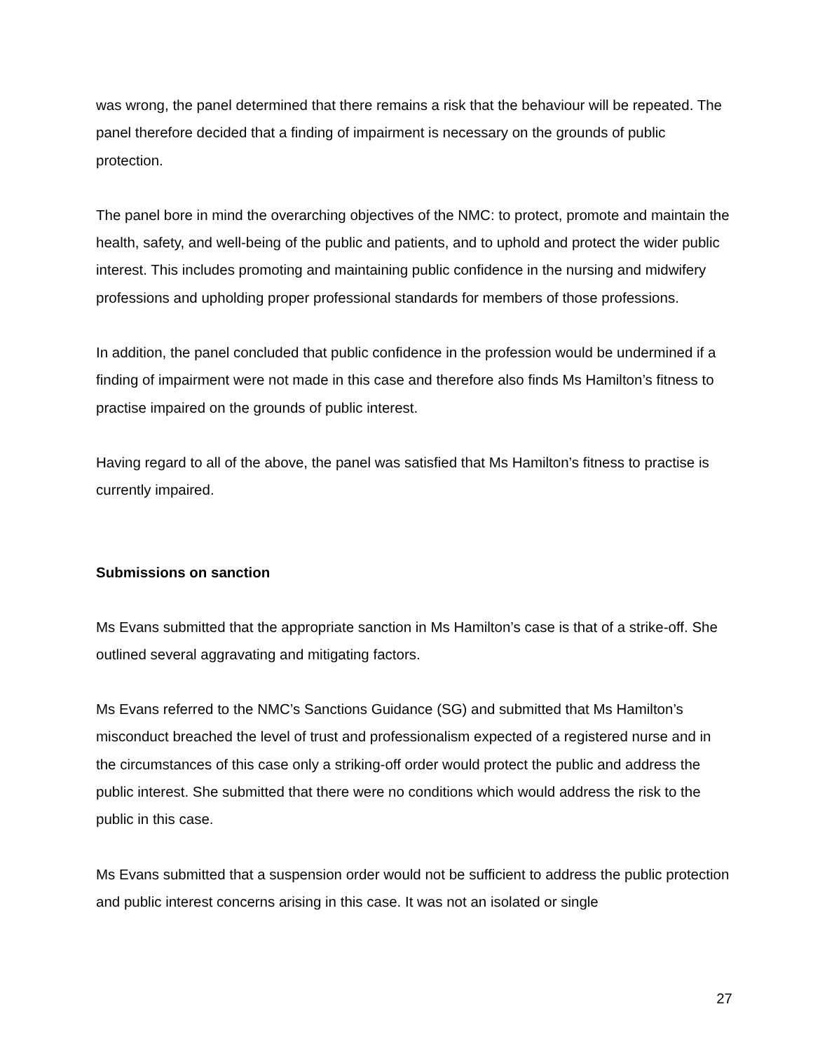was wrong, the panel determined that there remains a risk that the behaviour will be repeated. The panel therefore decided that a finding of impairment is necessary on the grounds of public protection.
The panel bore in mind the overarching objectives of the NMC: to protect, promote and maintain the health, safety, and well-being of the public and patients, and to uphold and protect the wider public interest. This includes promoting and maintaining public confidence in the nursing and midwifery professions and upholding proper professional standards for members of those professions.
In addition, the panel concluded that public confidence in the profession would be undermined if a finding of impairment were not made in this case and therefore also finds Ms Hamilton’s fitness to practise impaired on the grounds of public interest.
Having regard to all of the above, the panel was satisfied that Ms Hamilton’s fitness to practise is currently impaired.
Submissions on sanction
Ms Evans submitted that the appropriate sanction in Ms Hamilton’s case is that of a strike-off. She outlined several aggravating and mitigating factors.
Ms Evans referred to the NMC’s Sanctions Guidance (SG) and submitted that Ms Hamilton’s misconduct breached the level of trust and professionalism expected of a registered nurse and in the circumstances of this case only a striking-off order would protect the public and address the public interest. She submitted that there were no conditions which would address the risk to the public in this case.
Ms Evans submitted that a suspension order would not be sufficient to address the public protection and public interest concerns arising in this case. It was not an isolated or single
27